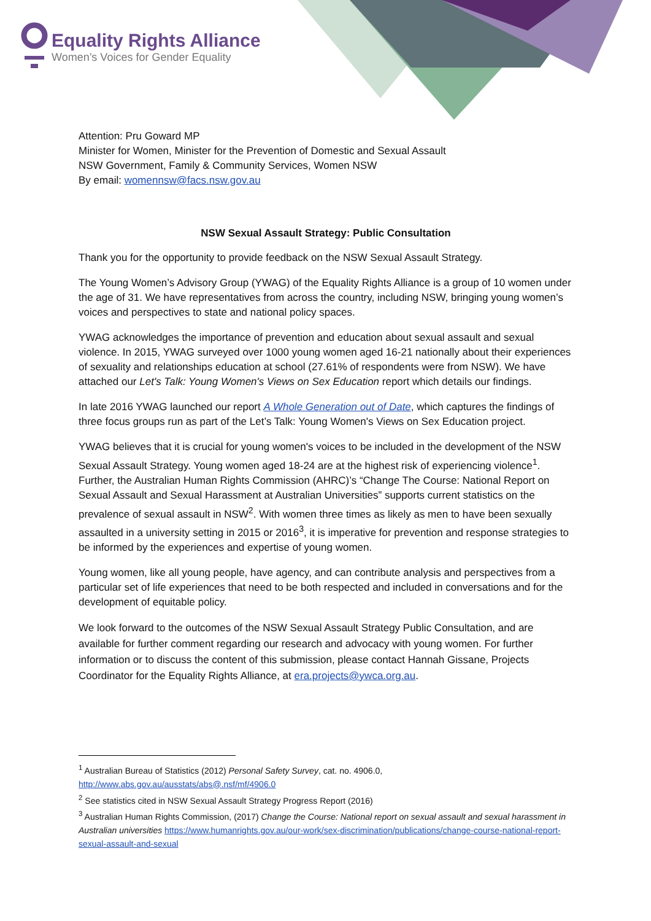Equality Rights Alliance
Women’s Voices for Gender Equality
Attention: Pru Goward MP
Minister for Women, Minister for the Prevention of Domestic and Sexual Assault
NSW Government, Family & Community Services, Women NSW
By email: womennsw@facs.nsw.gov.au
NSW Sexual Assault Strategy: Public Consultation
Thank you for the opportunity to provide feedback on the NSW Sexual Assault Strategy.
The Young Women’s Advisory Group (YWAG) of the Equality Rights Alliance is a group of 10 women under the age of 31. We have representatives from across the country, including NSW, bringing young women’s voices and perspectives to state and national policy spaces.
YWAG acknowledges the importance of prevention and education about sexual assault and sexual violence. In 2015, YWAG surveyed over 1000 young women aged 16-21 nationally about their experiences of sexuality and relationships education at school (27.61% of respondents were from NSW). We have attached our Let's Talk: Young Women's Views on Sex Education report which details our findings.
In late 2016 YWAG launched our report A Whole Generation out of Date, which captures the findings of three focus groups run as part of the Let’s Talk: Young Women's Views on Sex Education project.
YWAG believes that it is crucial for young women's voices to be included in the development of the NSW Sexual Assault Strategy. Young women aged 18-24 are at the highest risk of experiencing violence<sup>1</sup>. Further, the Australian Human Rights Commission (AHRC)’s “Change The Course: National Report on Sexual Assault and Sexual Harassment at Australian Universities” supports current statistics on the prevalence of sexual assault in NSW<sup>2</sup>. With women three times as likely as men to have been sexually assaulted in a university setting in 2015 or 2016<sup>3</sup>, it is imperative for prevention and response strategies to be informed by the experiences and expertise of young women.
Young women, like all young people, have agency, and can contribute analysis and perspectives from a particular set of life experiences that need to be both respected and included in conversations and for the development of equitable policy.
We look forward to the outcomes of the NSW Sexual Assault Strategy Public Consultation, and are available for further comment regarding our research and advocacy with young women. For further information or to discuss the content of this submission, please contact Hannah Gissane, Projects Coordinator for the Equality Rights Alliance, at era.projects@ywca.org.au.
<sup>1</sup> Australian Bureau of Statistics (2012) Personal Safety Survey, cat. no. 4906.0, http://www.abs.gov.au/ausstats/abs@.nsf/mf/4906.0
<sup>2</sup> See statistics cited in NSW Sexual Assault Strategy Progress Report (2016)
<sup>3</sup> Australian Human Rights Commission, (2017) Change the Course: National report on sexual assault and sexual harassment in Australian universities https://www.humanrights.gov.au/our-work/sex-discrimination/publications/change-course-national-report-sexual-assault-and-sexual